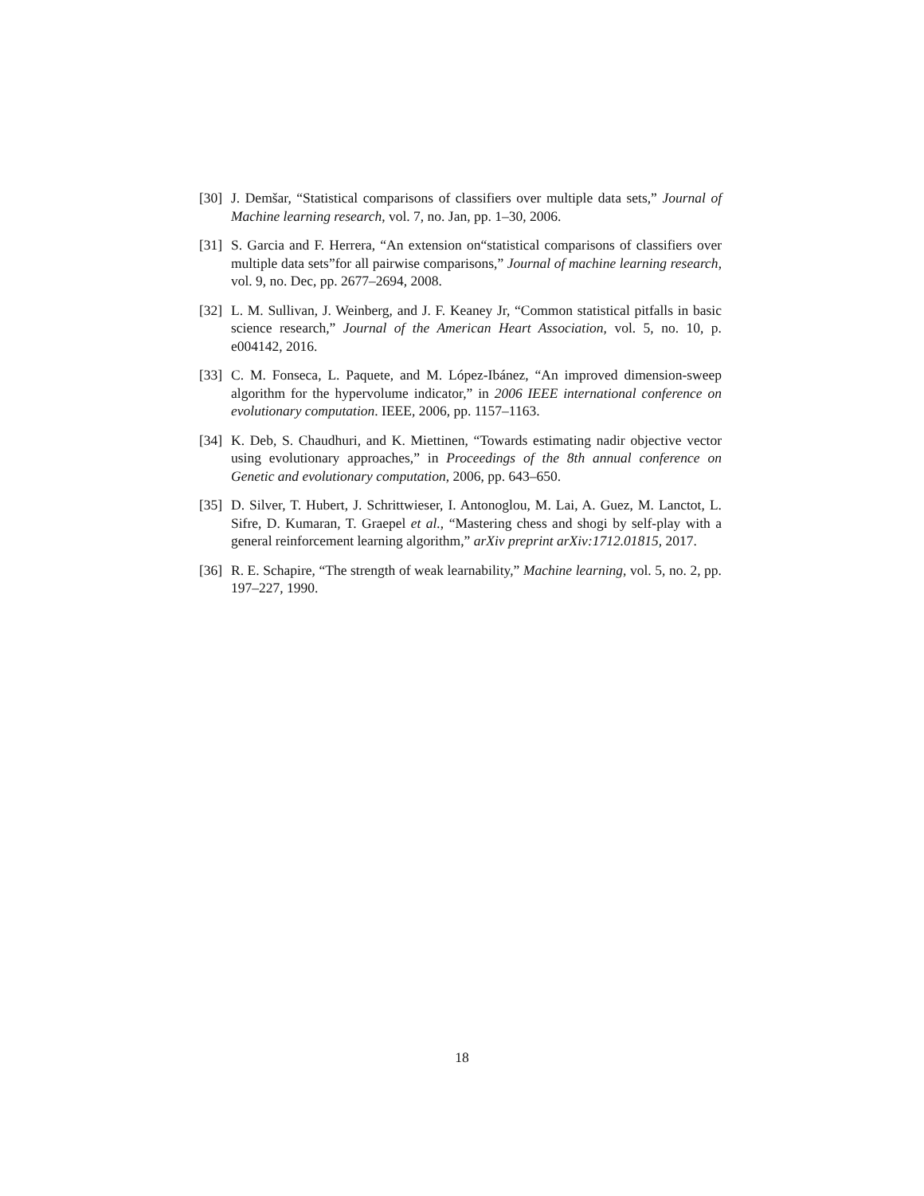[30] J. Demšar, “Statistical comparisons of classifiers over multiple data sets,” Journal of Machine learning research, vol. 7, no. Jan, pp. 1–30, 2006.
[31] S. Garcia and F. Herrera, “An extension on“statistical comparisons of classifiers over multiple data sets”for all pairwise comparisons,” Journal of machine learning research, vol. 9, no. Dec, pp. 2677–2694, 2008.
[32] L. M. Sullivan, J. Weinberg, and J. F. Keaney Jr, “Common statistical pitfalls in basic science research,” Journal of the American Heart Association, vol. 5, no. 10, p. e004142, 2016.
[33] C. M. Fonseca, L. Paquete, and M. López-Ibánez, “An improved dimension-sweep algorithm for the hypervolume indicator,” in 2006 IEEE international conference on evolutionary computation. IEEE, 2006, pp. 1157–1163.
[34] K. Deb, S. Chaudhuri, and K. Miettinen, “Towards estimating nadir objective vector using evolutionary approaches,” in Proceedings of the 8th annual conference on Genetic and evolutionary computation, 2006, pp. 643–650.
[35] D. Silver, T. Hubert, J. Schrittwieser, I. Antonoglou, M. Lai, A. Guez, M. Lanctot, L. Sifre, D. Kumaran, T. Graepel et al., “Mastering chess and shogi by self-play with a general reinforcement learning algorithm,” arXiv preprint arXiv:1712.01815, 2017.
[36] R. E. Schapire, “The strength of weak learnability,” Machine learning, vol. 5, no. 2, pp. 197–227, 1990.
18